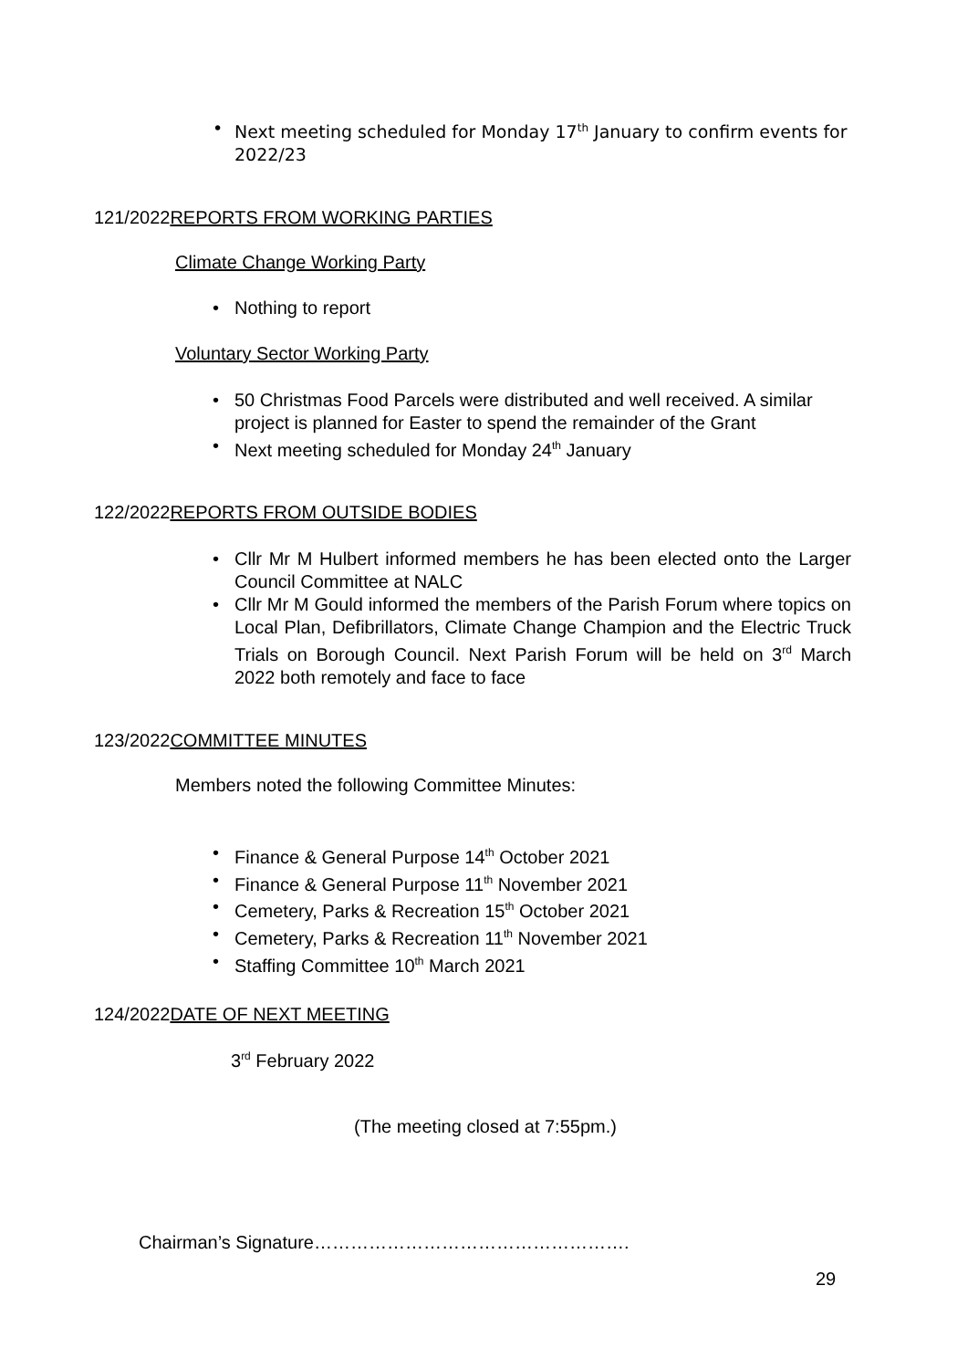• Next meeting scheduled for Monday 17<sup>th</sup> January to confirm events for 2022/23
121/2022REPORTS FROM WORKING PARTIES
Climate Change Working Party
• Nothing to report
Voluntary Sector Working Party
• 50 Christmas Food Parcels were distributed and well received. A similar project is planned for Easter to spend the remainder of the Grant
• Next meeting scheduled for Monday 24<sup>th</sup> January
122/2022REPORTS FROM OUTSIDE BODIES
• Cllr Mr M Hulbert informed members he has been elected onto the Larger Council Committee at NALC
• Cllr Mr M Gould informed the members of the Parish Forum where topics on Local Plan, Defibrillators, Climate Change Champion and the Electric Truck Trials on Borough Council. Next Parish Forum will be held on 3<sup>rd</sup> March 2022 both remotely and face to face
123/2022COMMITTEE MINUTES
Members noted the following Committee Minutes:
• Finance & General Purpose 14<sup>th</sup> October 2021
• Finance & General Purpose 11<sup>th</sup> November 2021
• Cemetery, Parks & Recreation 15<sup>th</sup> October 2021
• Cemetery, Parks & Recreation 11<sup>th</sup> November 2021
• Staffing Committee 10<sup>th</sup> March 2021
124/2022DATE OF NEXT MEETING
3<sup>rd</sup> February 2022
(The meeting closed at 7:55pm.)
Chairman’s Signature…………………………………………….
29